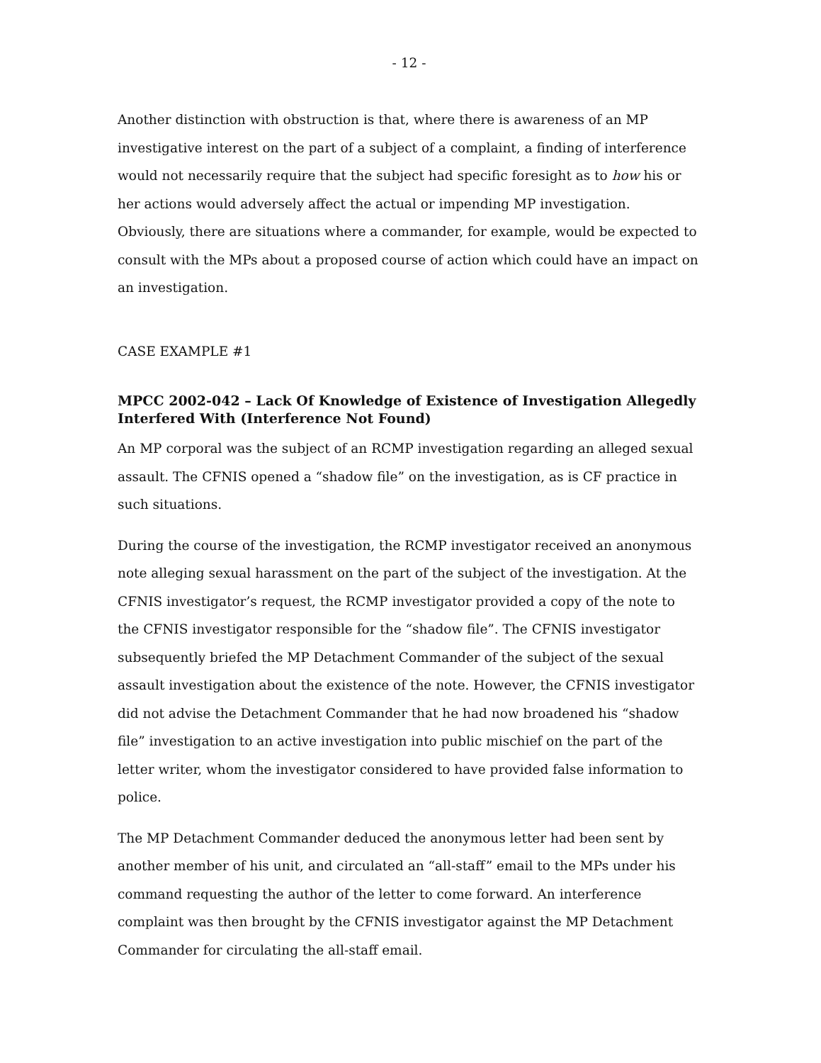- 12 -
Another distinction with obstruction is that, where there is awareness of an MP investigative interest on the part of a subject of a complaint, a finding of interference would not necessarily require that the subject had specific foresight as to how his or her actions would adversely affect the actual or impending MP investigation. Obviously, there are situations where a commander, for example, would be expected to consult with the MPs about a proposed course of action which could have an impact on an investigation.
CASE EXAMPLE #1
MPCC 2002-042 – Lack Of Knowledge of Existence of Investigation Allegedly Interfered With (Interference Not Found)
An MP corporal was the subject of an RCMP investigation regarding an alleged sexual assault. The CFNIS opened a “shadow file” on the investigation, as is CF practice in such situations.
During the course of the investigation, the RCMP investigator received an anonymous note alleging sexual harassment on the part of the subject of the investigation. At the CFNIS investigator’s request, the RCMP investigator provided a copy of the note to the CFNIS investigator responsible for the “shadow file”. The CFNIS investigator subsequently briefed the MP Detachment Commander of the subject of the sexual assault investigation about the existence of the note. However, the CFNIS investigator did not advise the Detachment Commander that he had now broadened his “shadow file” investigation to an active investigation into public mischief on the part of the letter writer, whom the investigator considered to have provided false information to police.
The MP Detachment Commander deduced the anonymous letter had been sent by another member of his unit, and circulated an “all-staff” email to the MPs under his command requesting the author of the letter to come forward. An interference complaint was then brought by the CFNIS investigator against the MP Detachment Commander for circulating the all-staff email.